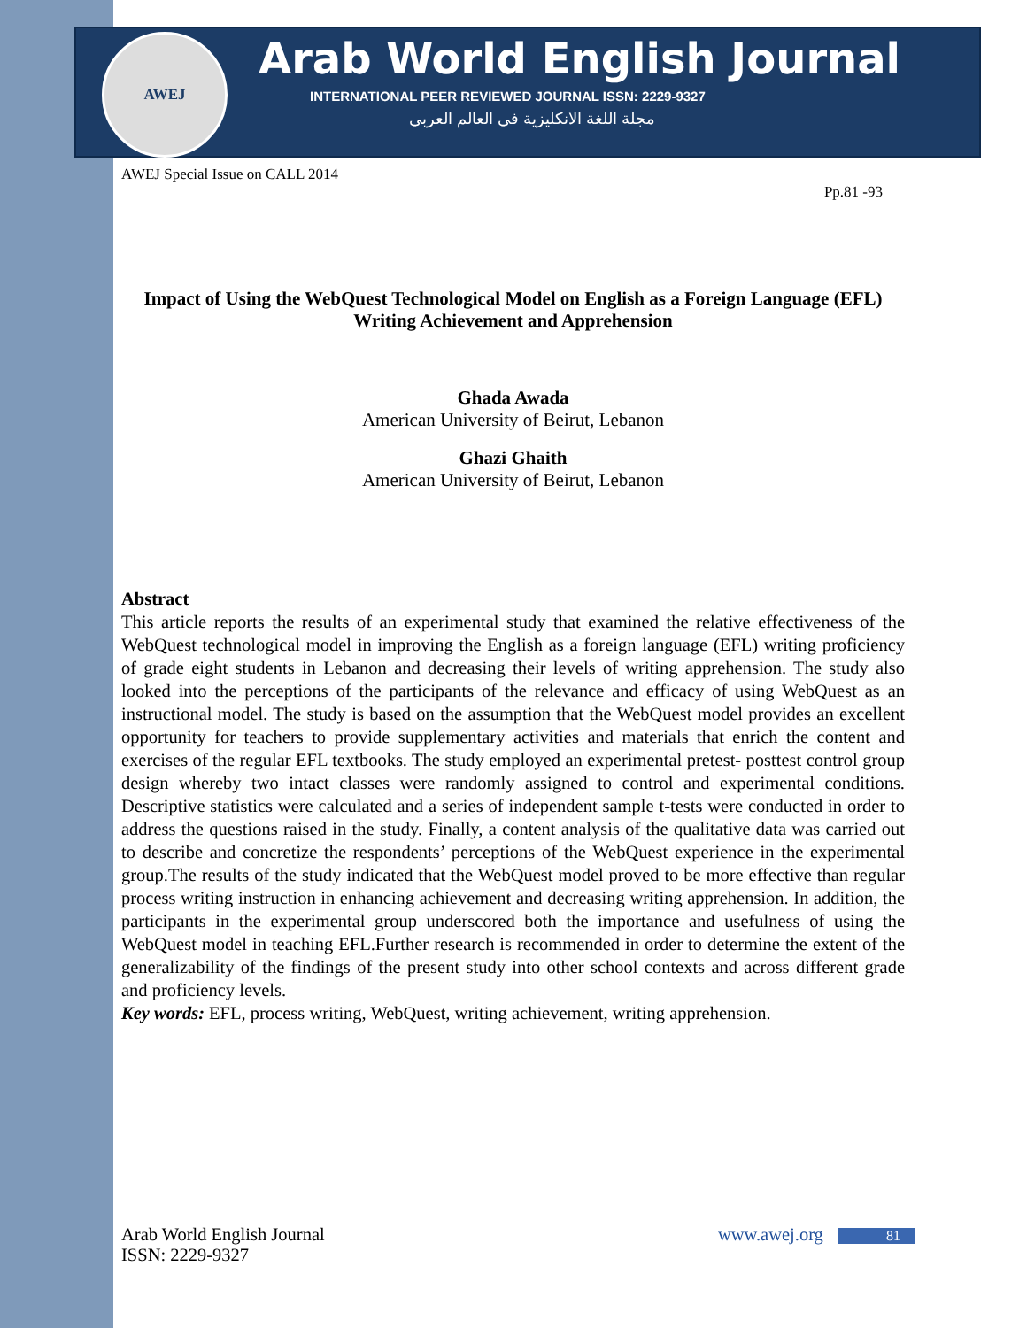AWEJ
Arab World English Journal
INTERNATIONAL PEER REVIEWED JOURNAL ISSN: 2229-9327
مجلة اللغة الانكليزية في العالم العربي
AWEJ Special Issue on CALL 2014
Pp.81 -93
Impact of Using the WebQuest Technological Model on English as a Foreign Language (EFL) Writing Achievement and Apprehension
Ghada Awada
American University of Beirut, Lebanon
Ghazi Ghaith
American University of Beirut, Lebanon
Abstract
This article reports the results of an experimental study that examined the relative effectiveness of the WebQuest technological model in improving the English as a foreign language (EFL) writing proficiency of grade eight students in Lebanon and decreasing their levels of writing apprehension. The study also looked into the perceptions of the participants of the relevance and efficacy of using WebQuest as an instructional model. The study is based on the assumption that the WebQuest model provides an excellent opportunity for teachers to provide supplementary activities and materials that enrich the content and exercises of the regular EFL textbooks. The study employed an experimental pretest- posttest control group design whereby two intact classes were randomly assigned to control and experimental conditions. Descriptive statistics were calculated and a series of independent sample t-tests were conducted in order to address the questions raised in the study. Finally, a content analysis of the qualitative data was carried out to describe and concretize the respondents’ perceptions of the WebQuest experience in the experimental group.The results of the study indicated that the WebQuest model proved to be more effective than regular process writing instruction in enhancing achievement and decreasing writing apprehension. In addition, the participants in the experimental group underscored both the importance and usefulness of using the WebQuest model in teaching EFL.Further research is recommended in order to determine the extent of the generalizability of the findings of the present study into other school contexts and across different grade and proficiency levels.
Key words: EFL, process writing, WebQuest, writing achievement, writing apprehension.
Arab World English Journal www.awej.org 81
ISSN: 2229-9327